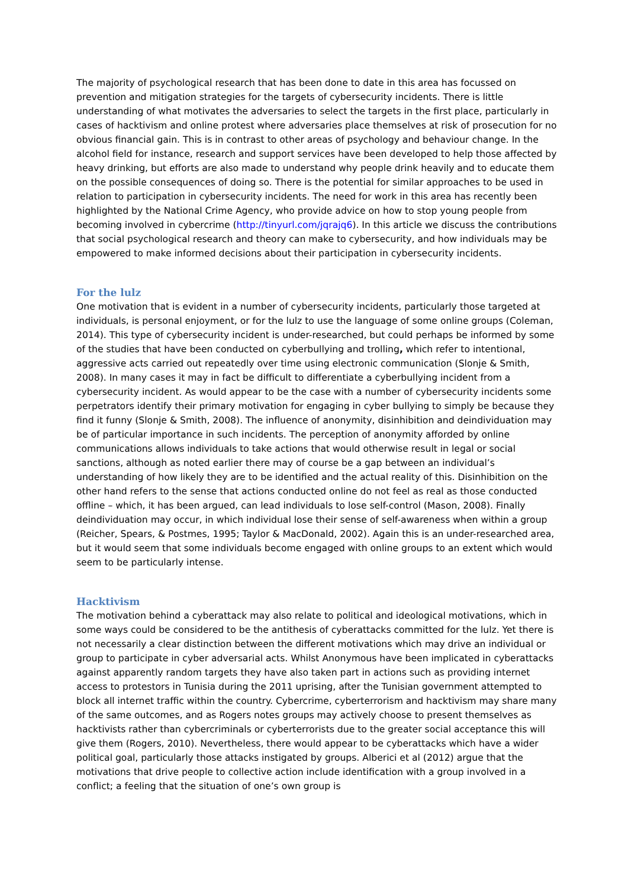The majority of psychological research that has been done to date in this area has focussed on prevention and mitigation strategies for the targets of cybersecurity incidents. There is little understanding of what motivates the adversaries to select the targets in the first place, particularly in cases of hacktivism and online protest where adversaries place themselves at risk of prosecution for no obvious financial gain. This is in contrast to other areas of psychology and behaviour change. In the alcohol field for instance, research and support services have been developed to help those affected by heavy drinking, but efforts are also made to understand why people drink heavily and to educate them on the possible consequences of doing so. There is the potential for similar approaches to be used in relation to participation in cybersecurity incidents. The need for work in this area has recently been highlighted by the National Crime Agency, who provide advice on how to stop young people from becoming involved in cybercrime (http://tinyurl.com/jqrajq6). In this article we discuss the contributions that social psychological research and theory can make to cybersecurity, and how individuals may be empowered to make informed decisions about their participation in cybersecurity incidents.
For the lulz
One motivation that is evident in a number of cybersecurity incidents, particularly those targeted at individuals, is personal enjoyment, or for the lulz to use the language of some online groups (Coleman, 2014). This type of cybersecurity incident is under-researched, but could perhaps be informed by some of the studies that have been conducted on cyberbullying and trolling, which refer to intentional, aggressive acts carried out repeatedly over time using electronic communication (Slonje & Smith, 2008). In many cases it may in fact be difficult to differentiate a cyberbullying incident from a cybersecurity incident. As would appear to be the case with a number of cybersecurity incidents some perpetrators identify their primary motivation for engaging in cyber bullying to simply be because they find it funny (Slonje & Smith, 2008). The influence of anonymity, disinhibition and deindividuation may be of particular importance in such incidents. The perception of anonymity afforded by online communications allows individuals to take actions that would otherwise result in legal or social sanctions, although as noted earlier there may of course be a gap between an individual’s understanding of how likely they are to be identified and the actual reality of this. Disinhibition on the other hand refers to the sense that actions conducted online do not feel as real as those conducted offline – which, it has been argued, can lead individuals to lose self-control (Mason, 2008). Finally deindividuation may occur, in which individual lose their sense of self-awareness when within a group (Reicher, Spears, & Postmes, 1995; Taylor & MacDonald, 2002). Again this is an under-researched area, but it would seem that some individuals become engaged with online groups to an extent which would seem to be particularly intense.
Hacktivism
The motivation behind a cyberattack may also relate to political and ideological motivations, which in some ways could be considered to be the antithesis of cyberattacks committed for the lulz. Yet there is not necessarily a clear distinction between the different motivations which may drive an individual or group to participate in cyber adversarial acts. Whilst Anonymous have been implicated in cyberattacks against apparently random targets they have also taken part in actions such as providing internet access to protestors in Tunisia during the 2011 uprising, after the Tunisian government attempted to block all internet traffic within the country. Cybercrime, cyberterrorism and hacktivism may share many of the same outcomes, and as Rogers notes groups may actively choose to present themselves as hacktivists rather than cybercriminals or cyberterrorists due to the greater social acceptance this will give them (Rogers, 2010). Nevertheless, there would appear to be cyberattacks which have a wider political goal, particularly those attacks instigated by groups. Alberici et al (2012) argue that the motivations that drive people to collective action include identification with a group involved in a conflict; a feeling that the situation of one’s own group is